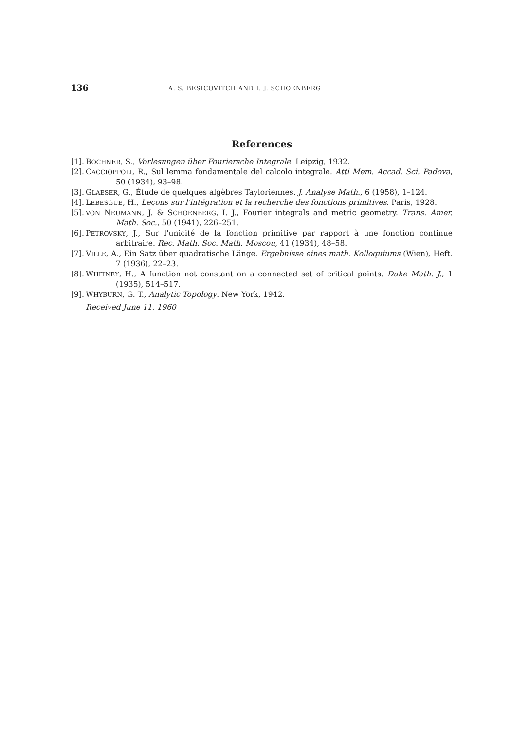136 A. S. BESICOVITCH AND I. J. SCHOENBERG
References
[1]. BOCHNER, S., Vorlesungen über Fouriersche Integrale. Leipzig, 1932.
[2]. CACCIOPPOLI, R., Sul lemma fondamentale del calcolo integrale. Atti Mem. Accad. Sci. Padova, 50 (1934), 93–98.
[3]. GLAESER, G., Étude de quelques algèbres Tayloriennes. J. Analyse Math., 6 (1958), 1–124.
[4]. LEBESGUE, H., Leçons sur l'intégration et la recherche des fonctions primitives. Paris, 1928.
[5]. VON NEUMANN, J. & SCHOENBERG, I. J., Fourier integrals and metric geometry. Trans. Amer. Math. Soc., 50 (1941), 226–251.
[6]. PETROVSKY, J., Sur l'unicité de la fonction primitive par rapport à une fonction continue arbitraire. Rec. Math. Soc. Math. Moscou, 41 (1934), 48–58.
[7]. VILLE, A., Ein Satz über quadratische Länge. Ergebnisse eines math. Kolloquiums (Wien), Heft. 7 (1936), 22–23.
[8]. WHITNEY, H., A function not constant on a connected set of critical points. Duke Math. J., 1 (1935), 514–517.
[9]. WHYBURN, G. T., Analytic Topology. New York, 1942.
Received June 11, 1960